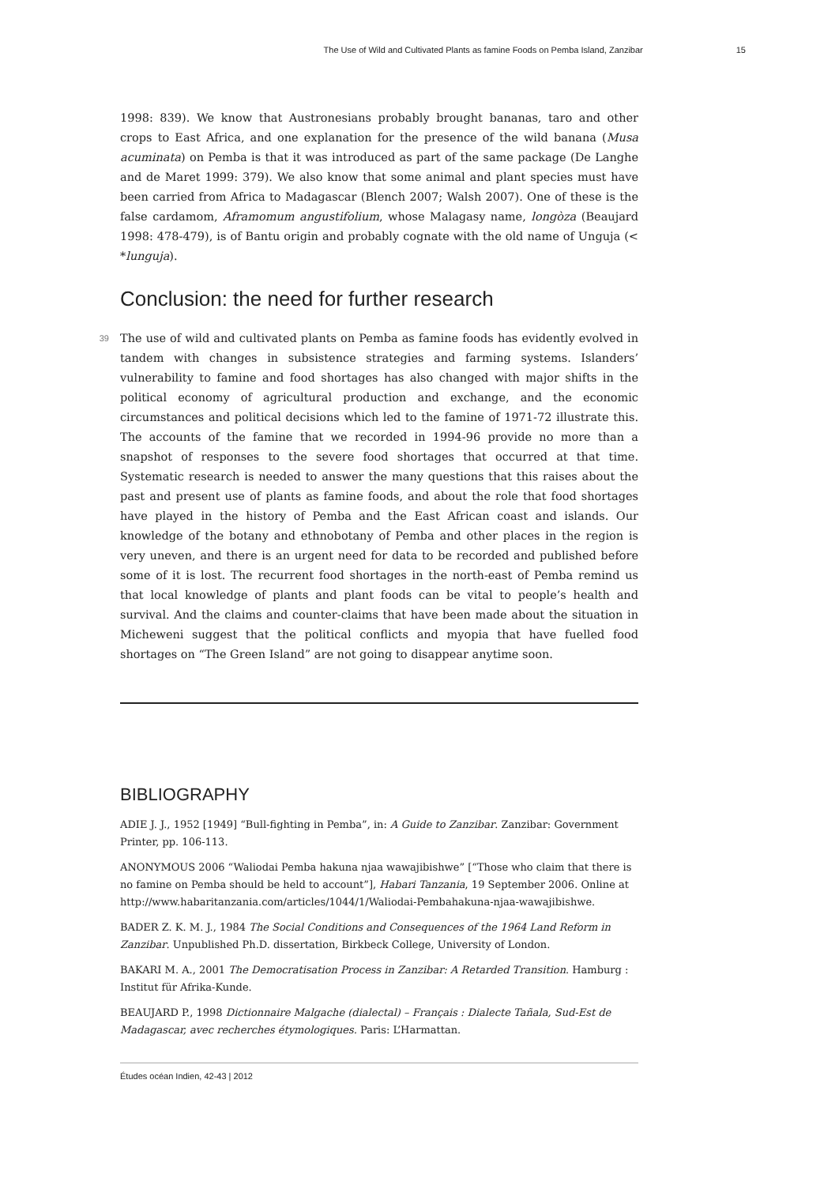The Use of Wild and Cultivated Plants as famine Foods on Pemba Island, Zanzibar 15
1998: 839). We know that Austronesians probably brought bananas, taro and other crops to East Africa, and one explanation for the presence of the wild banana (Musa acuminata) on Pemba is that it was introduced as part of the same package (De Langhe and de Maret 1999: 379). We also know that some animal and plant species must have been carried from Africa to Madagascar (Blench 2007; Walsh 2007). One of these is the false cardamom, Aframomum angustifolium, whose Malagasy name, longòza (Beaujard 1998: 478-479), is of Bantu origin and probably cognate with the old name of Unguja (< *lunguja).
Conclusion: the need for further research
39 The use of wild and cultivated plants on Pemba as famine foods has evidently evolved in tandem with changes in subsistence strategies and farming systems. Islanders’ vulnerability to famine and food shortages has also changed with major shifts in the political economy of agricultural production and exchange, and the economic circumstances and political decisions which led to the famine of 1971-72 illustrate this. The accounts of the famine that we recorded in 1994-96 provide no more than a snapshot of responses to the severe food shortages that occurred at that time. Systematic research is needed to answer the many questions that this raises about the past and present use of plants as famine foods, and about the role that food shortages have played in the history of Pemba and the East African coast and islands. Our knowledge of the botany and ethnobotany of Pemba and other places in the region is very uneven, and there is an urgent need for data to be recorded and published before some of it is lost. The recurrent food shortages in the north-east of Pemba remind us that local knowledge of plants and plant foods can be vital to people’s health and survival. And the claims and counter-claims that have been made about the situation in Micheweni suggest that the political conflicts and myopia that have fuelled food shortages on “The Green Island” are not going to disappear anytime soon.
BIBLIOGRAPHY
ADIE J. J., 1952 [1949] “Bull-fighting in Pemba”, in: A Guide to Zanzibar. Zanzibar: Government Printer, pp. 106-113.
ANONYMOUS 2006 “Waliodai Pemba hakuna njaa wawajibishwe” [“Those who claim that there is no famine on Pemba should be held to account”], Habari Tanzania, 19 September 2006. Online at http://www.habaritanzania.com/articles/1044/1/Waliodai-Pembahakuna-njaa-wawajibishwe.
BADER Z. K. M. J., 1984 The Social Conditions and Consequences of the 1964 Land Reform in Zanzibar. Unpublished Ph.D. dissertation, Birkbeck College, University of London.
BAKARI M. A., 2001 The Democratisation Process in Zanzibar: A Retarded Transition. Hamburg : Institut für Afrika-Kunde.
BEAUJARD P., 1998 Dictionnaire Malgache (dialectal) – Français : Dialecte Tañala, Sud-Est de Madagascar, avec recherches étymologiques. Paris: L’Harmattan.
Études océan Indien, 42-43 | 2012